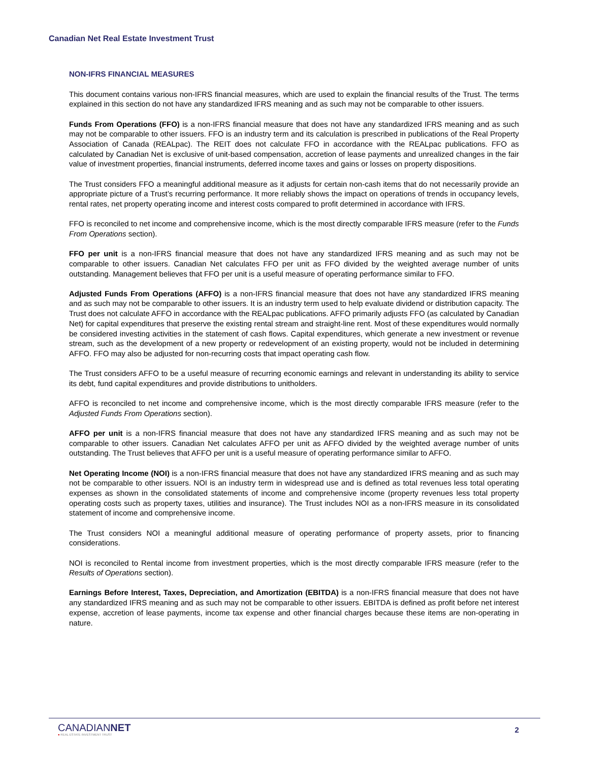Canadian Net Real Estate Investment Trust
NON-IFRS FINANCIAL MEASURES
This document contains various non-IFRS financial measures, which are used to explain the financial results of the Trust. The terms explained in this section do not have any standardized IFRS meaning and as such may not be comparable to other issuers.
Funds From Operations (FFO) is a non-IFRS financial measure that does not have any standardized IFRS meaning and as such may not be comparable to other issuers. FFO is an industry term and its calculation is prescribed in publications of the Real Property Association of Canada (REALpac). The REIT does not calculate FFO in accordance with the REALpac publications. FFO as calculated by Canadian Net is exclusive of unit-based compensation, accretion of lease payments and unrealized changes in the fair value of investment properties, financial instruments, deferred income taxes and gains or losses on property dispositions.
The Trust considers FFO a meaningful additional measure as it adjusts for certain non-cash items that do not necessarily provide an appropriate picture of a Trust’s recurring performance. It more reliably shows the impact on operations of trends in occupancy levels, rental rates, net property operating income and interest costs compared to profit determined in accordance with IFRS.
FFO is reconciled to net income and comprehensive income, which is the most directly comparable IFRS measure (refer to the Funds From Operations section).
FFO per unit is a non-IFRS financial measure that does not have any standardized IFRS meaning and as such may not be comparable to other issuers. Canadian Net calculates FFO per unit as FFO divided by the weighted average number of units outstanding. Management believes that FFO per unit is a useful measure of operating performance similar to FFO.
Adjusted Funds From Operations (AFFO) is a non-IFRS financial measure that does not have any standardized IFRS meaning and as such may not be comparable to other issuers. It is an industry term used to help evaluate dividend or distribution capacity. The Trust does not calculate AFFO in accordance with the REALpac publications. AFFO primarily adjusts FFO (as calculated by Canadian Net) for capital expenditures that preserve the existing rental stream and straight-line rent. Most of these expenditures would normally be considered investing activities in the statement of cash flows. Capital expenditures, which generate a new investment or revenue stream, such as the development of a new property or redevelopment of an existing property, would not be included in determining AFFO. FFO may also be adjusted for non-recurring costs that impact operating cash flow.
The Trust considers AFFO to be a useful measure of recurring economic earnings and relevant in understanding its ability to service its debt, fund capital expenditures and provide distributions to unitholders.
AFFO is reconciled to net income and comprehensive income, which is the most directly comparable IFRS measure (refer to the Adjusted Funds From Operations section).
AFFO per unit is a non-IFRS financial measure that does not have any standardized IFRS meaning and as such may not be comparable to other issuers. Canadian Net calculates AFFO per unit as AFFO divided by the weighted average number of units outstanding. The Trust believes that AFFO per unit is a useful measure of operating performance similar to AFFO.
Net Operating Income (NOI) is a non-IFRS financial measure that does not have any standardized IFRS meaning and as such may not be comparable to other issuers. NOI is an industry term in widespread use and is defined as total revenues less total operating expenses as shown in the consolidated statements of income and comprehensive income (property revenues less total property operating costs such as property taxes, utilities and insurance). The Trust includes NOI as a non-IFRS measure in its consolidated statement of income and comprehensive income.
The Trust considers NOI a meaningful additional measure of operating performance of property assets, prior to financing considerations.
NOI is reconciled to Rental income from investment properties, which is the most directly comparable IFRS measure (refer to the Results of Operations section).
Earnings Before Interest, Taxes, Depreciation, and Amortization (EBITDA) is a non-IFRS financial measure that does not have any standardized IFRS meaning and as such may not be comparable to other issuers. EBITDA is defined as profit before net interest expense, accretion of lease payments, income tax expense and other financial charges because these items are non-operating in nature.
CANADIANNET
● REAL ESTATE INVESTMENT TRUST
2